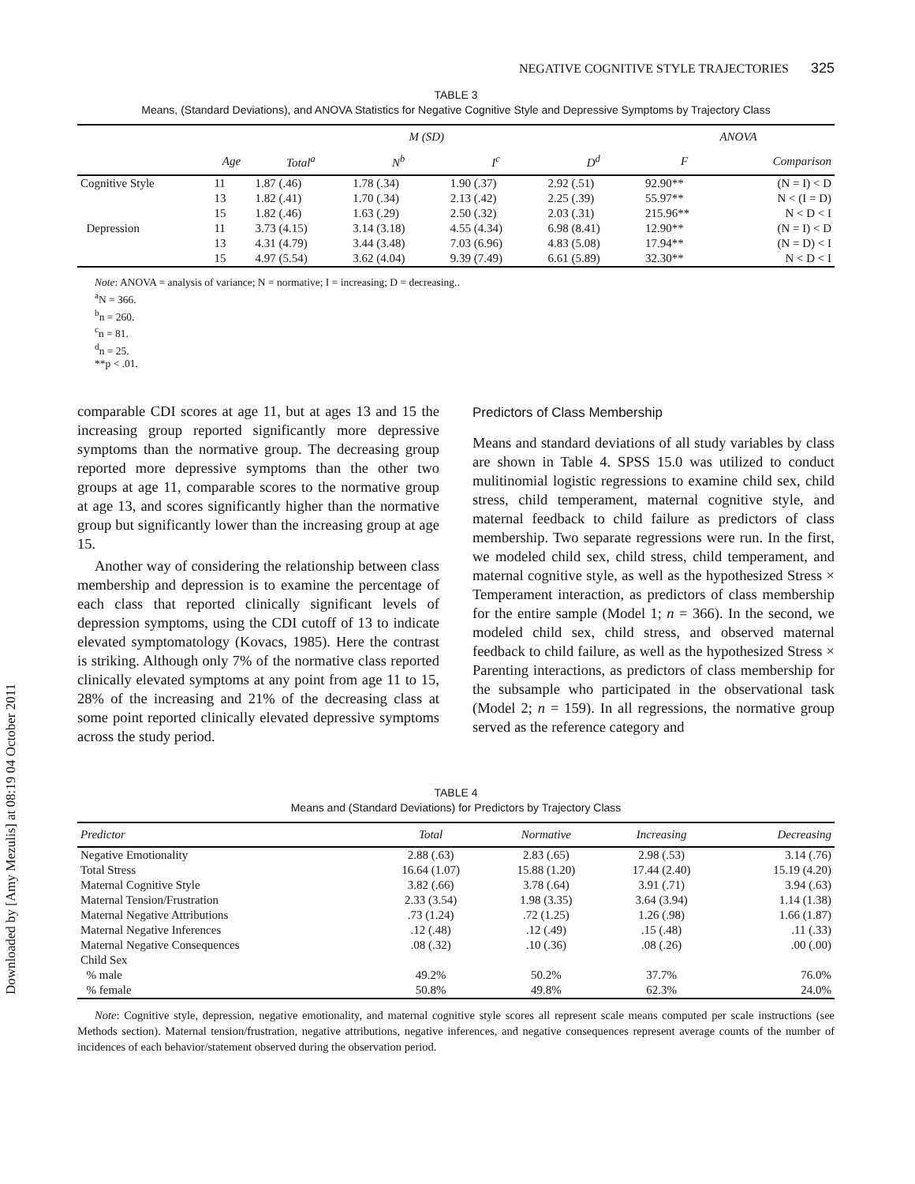Downloaded by [Amy Mezulis] at 08:19 04 October 2011
NEGATIVE COGNITIVE STYLE TRAJECTORIES 325
TABLE 3
Means, (Standard Deviations), and ANOVA Statistics for Negative Cognitive Style and Depressive Symptoms by Trajectory Class
| | M (SD) | | | | | ANOVA | |
| --- | --- | --- | --- | --- | --- | --- | --- |
| | Age | Total<sup>a</sup> | N<sup>b</sup> | I<sup>c</sup> | D<sup>d</sup> | F | Comparison |
| Cognitive Style | 11 | 1.87 (.46) | 1.78 (.34) | 1.90 (.37) | 2.92 (.51) | 92.90** | (N = I) < D |
| | 13 | 1.82 (.41) | 1.70 (.34) | 2.13 (.42) | 2.25 (.39) | 55.97** | N < (I = D) |
| | 15 | 1.82 (.46) | 1.63 (.29) | 2.50 (.32) | 2.03 (.31) | 215.96** | N < D < I |
| Depression | 11 | 3.73 (4.15) | 3.14 (3.18) | 4.55 (4.34) | 6.98 (8.41) | 12.90** | (N = I) < D |
| | 13 | 4.31 (4.79) | 3.44 (3.48) | 7.03 (6.96) | 4.83 (5.08) | 17.94** | (N = D) < I |
| | 15 | 4.97 (5.54) | 3.62 (4.04) | 9.39 (7.49) | 6.61 (5.89) | 32.30** | N < D < I |
Note: ANOVA = analysis of variance; N = normative; I = increasing; D = decreasing..
<sup>a</sup> N = 366.
<sup>b</sup> n = 260.
<sup>c</sup> n = 81.
<sup>d</sup> n = 25.
**p < .01.
comparable CDI scores at age 11, but at ages 13 and 15 the increasing group reported significantly more depressive symptoms than the normative group. The decreasing group reported more depressive symptoms than the other two groups at age 11, comparable scores to the normative group at age 13, and scores significantly higher than the normative group but significantly lower than the increasing group at age 15.
Another way of considering the relationship between class membership and depression is to examine the percentage of each class that reported clinically significant levels of depression symptoms, using the CDI cutoff of 13 to indicate elevated symptomatology (Kovacs, 1985). Here the contrast is striking. Although only 7% of the normative class reported clinically elevated symptoms at any point from age 11 to 15, 28% of the increasing and 21% of the decreasing class at some point reported clinically elevated depressive symptoms across the study period.
Predictors of Class Membership
Means and standard deviations of all study variables by class are shown in Table 4. SPSS 15.0 was utilized to conduct mulitinomial logistic regressions to examine child sex, child stress, child temperament, maternal cognitive style, and maternal feedback to child failure as predictors of class membership. Two separate regressions were run. In the first, we modeled child sex, child stress, child temperament, and maternal cognitive style, as well as the hypothesized Stress × Temperament interaction, as predictors of class membership for the entire sample (Model 1; n = 366). In the second, we modeled child sex, child stress, and observed maternal feedback to child failure, as well as the hypothesized Stress × Parenting interactions, as predictors of class membership for the subsample who participated in the observational task (Model 2; n = 159). In all regressions, the normative group served as the reference category and
TABLE 4
Means and (Standard Deviations) for Predictors by Trajectory Class
| Predictor | Total | Normative | Increasing | Decreasing |
| --- | --- | --- | --- | --- |
| Negative Emotionality | 2.88 (.63) | 2.83 (.65) | 2.98 (.53) | 3.14 (.76) |
| Total Stress | 16.64 (1.07) | 15.88 (1.20) | 17.44 (2.40) | 15.19 (4.20) |
| Maternal Cognitive Style | 3.82 (.66) | 3.78 (.64) | 3.91 (.71) | 3.94 (.63) |
| Maternal Tension/Frustration | 2.33 (3.54) | 1.98 (3.35) | 3.64 (3.94) | 1.14 (1.38) |
| Maternal Negative Attributions | .73 (1.24) | .72 (1.25) | 1.26 (.98) | 1.66 (1.87) |
| Maternal Negative Inferences | .12 (.48) | .12 (.49) | .15 (.48) | .11 (.33) |
| Maternal Negative Consequences | .08 (.32) | .10 (.36) | .08 (.26) | .00 (.00) |
| Child Sex | | | | |
| % male | 49.2% | 50.2% | 37.7% | 76.0% |
| % female | 50.8% | 49.8% | 62.3% | 24.0% |
Note: Cognitive style, depression, negative emotionality, and maternal cognitive style scores all represent scale means computed per scale instructions (see Methods section). Maternal tension/frustration, negative attributions, negative inferences, and negative consequences represent average counts of the number of incidences of each behavior/statement observed during the observation period.